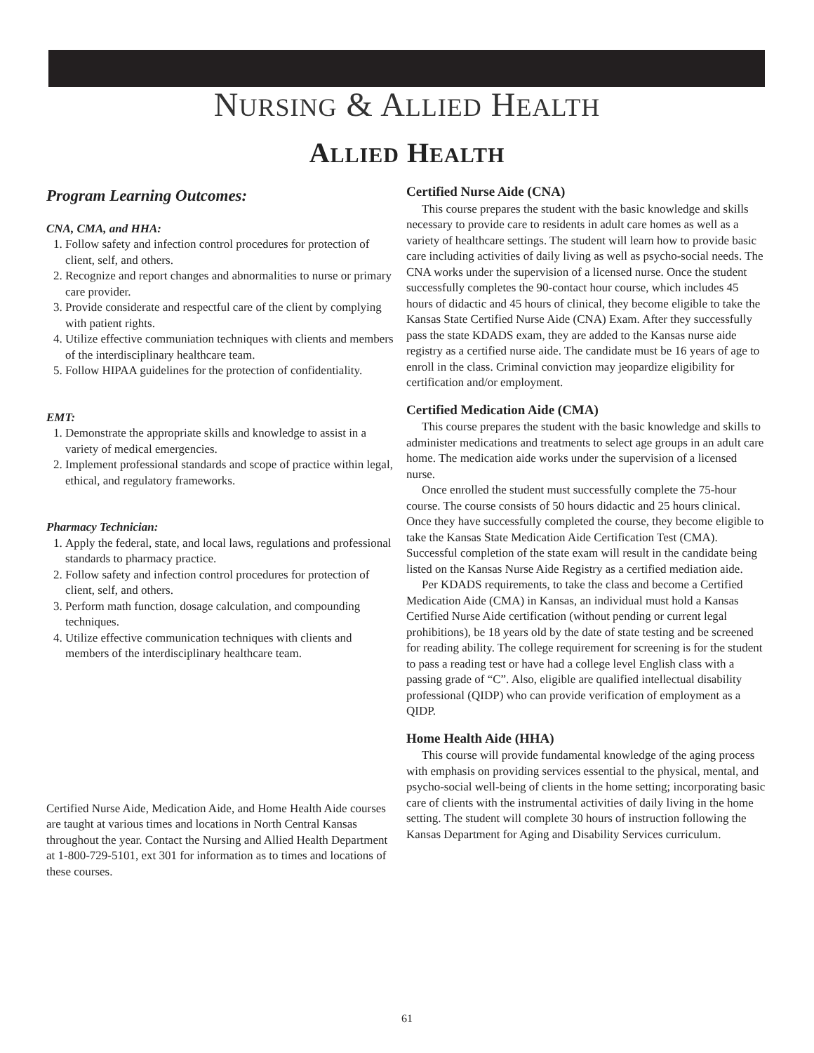NURSING & ALLIED HEALTH
ALLIED HEALTH
Program Learning Outcomes:
CNA, CMA, and HHA:
1. Follow safety and infection control procedures for protection of client, self, and others.
2. Recognize and report changes and abnormalities to nurse or primary care provider.
3. Provide considerate and respectful care of the client by complying with patient rights.
4. Utilize effective communiation techniques with clients and members of the interdisciplinary healthcare team.
5. Follow HIPAA guidelines for the protection of confidentiality.
EMT:
1. Demonstrate the appropriate skills and knowledge to assist in a variety of medical emergencies.
2. Implement professional standards and scope of practice within legal, ethical, and regulatory frameworks.
Pharmacy Technician:
1. Apply the federal, state, and local laws, regulations and professional standards to pharmacy practice.
2. Follow safety and infection control procedures for protection of client, self, and others.
3. Perform math function, dosage calculation, and compounding techniques.
4. Utilize effective communication techniques with clients and members of the interdisciplinary healthcare team.
Certified Nurse Aide, Medication Aide, and Home Health Aide courses are taught at various times and locations in North Central Kansas throughout the year. Contact the Nursing and Allied Health Department at 1-800-729-5101, ext 301 for information as to times and locations of these courses.
Certified Nurse Aide (CNA)
This course prepares the student with the basic knowledge and skills necessary to provide care to residents in adult care homes as well as a variety of healthcare settings. The student will learn how to provide basic care including activities of daily living as well as psycho-social needs. The CNA works under the supervision of a licensed nurse. Once the student successfully completes the 90-contact hour course, which includes 45 hours of didactic and 45 hours of clinical, they become eligible to take the Kansas State Certified Nurse Aide (CNA) Exam. After they successfully pass the state KDADS exam, they are added to the Kansas nurse aide registry as a certified nurse aide. The candidate must be 16 years of age to enroll in the class. Criminal conviction may jeopardize eligibility for certification and/or employment.
Certified Medication Aide (CMA)
This course prepares the student with the basic knowledge and skills to administer medications and treatments to select age groups in an adult care home. The medication aide works under the supervision of a licensed nurse.
Once enrolled the student must successfully complete the 75-hour course. The course consists of 50 hours didactic and 25 hours clinical. Once they have successfully completed the course, they become eligible to take the Kansas State Medication Aide Certification Test (CMA). Successful completion of the state exam will result in the candidate being listed on the Kansas Nurse Aide Registry as a certified mediation aide.
Per KDADS requirements, to take the class and become a Certified Medication Aide (CMA) in Kansas, an individual must hold a Kansas Certified Nurse Aide certification (without pending or current legal prohibitions), be 18 years old by the date of state testing and be screened for reading ability. The college requirement for screening is for the student to pass a reading test or have had a college level English class with a passing grade of “C”. Also, eligible are qualified intellectual disability professional (QIDP) who can provide verification of employment as a QIDP.
Home Health Aide (HHA)
This course will provide fundamental knowledge of the aging process with emphasis on providing services essential to the physical, mental, and psycho-social well-being of clients in the home setting; incorporating basic care of clients with the instrumental activities of daily living in the home setting. The student will complete 30 hours of instruction following the Kansas Department for Aging and Disability Services curriculum.
61